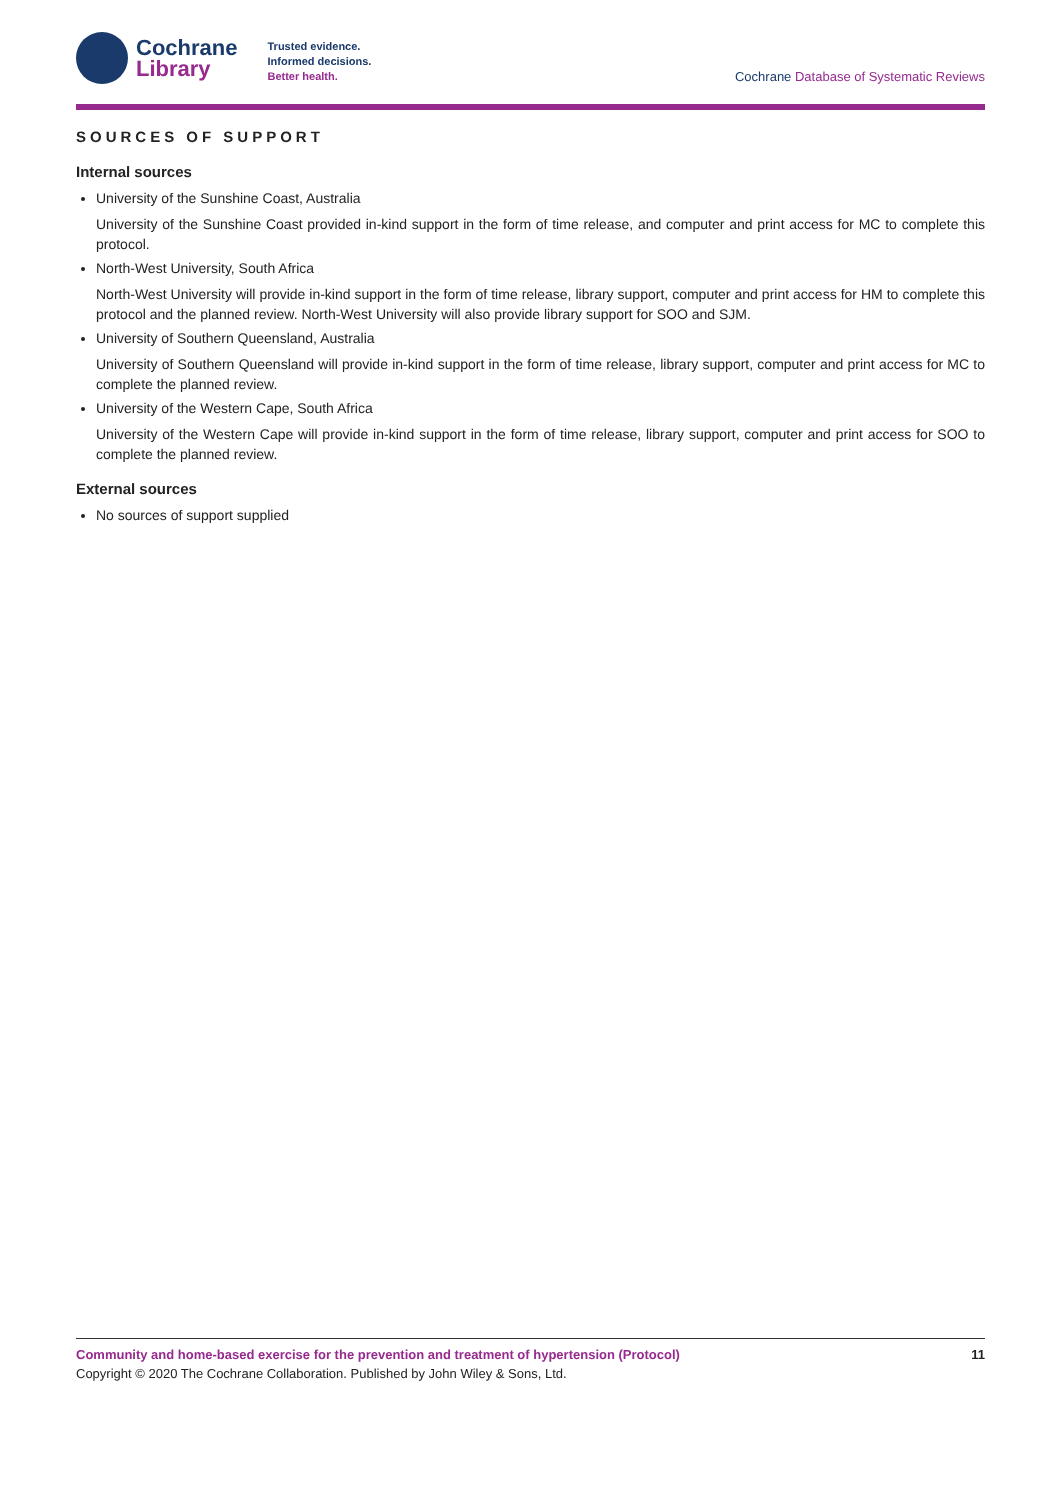Cochrane
Library
Trusted evidence.
Informed decisions.
Better health.
Cochrane Database of Systematic Reviews
SOURCES OF SUPPORT
Internal sources
University of the Sunshine Coast, Australia
University of the Sunshine Coast provided in-kind support in the form of time release, and computer and print access for MC to complete this protocol.
North-West University, South Africa
North-West University will provide in-kind support in the form of time release, library support, computer and print access for HM to complete this protocol and the planned review. North-West University will also provide library support for SOO and SJM.
University of Southern Queensland, Australia
University of Southern Queensland will provide in-kind support in the form of time release, library support, computer and print access for MC to complete the planned review.
University of the Western Cape, South Africa
University of the Western Cape will provide in-kind support in the form of time release, library support, computer and print access for SOO to complete the planned review.
External sources
No sources of support supplied
11 Community and home-based exercise for the prevention and treatment of hypertension (Protocol)
Copyright © 2020 The Cochrane Collaboration. Published by John Wiley & Sons, Ltd.